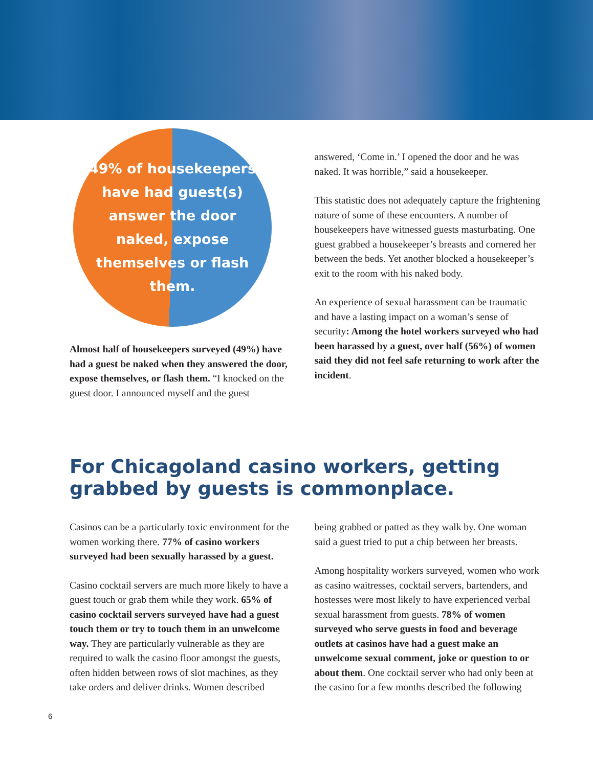49% of housekeepers have had guest(s) answer the door naked, expose themselves or flash them.
Almost half of housekeepers surveyed (49%) have had a guest be naked when they answered the door, expose themselves, or flash them. “I knocked on the guest door. I announced myself and the guest
answered, ‘Come in.’ I opened the door and he was naked. It was horrible,” said a housekeeper.
This statistic does not adequately capture the frightening nature of some of these encounters. A number of housekeepers have witnessed guests masturbating. One guest grabbed a housekeeper’s breasts and cornered her between the beds. Yet another blocked a housekeeper’s exit to the room with his naked body.
An experience of sexual harassment can be traumatic and have a lasting impact on a woman’s sense of security: Among the hotel workers surveyed who had been harassed by a guest, over half (56%) of women said they did not feel safe returning to work after the incident.
For Chicagoland casino workers, getting grabbed by guests is commonplace.
Casinos can be a particularly toxic environment for the women working there. 77% of casino workers surveyed had been sexually harassed by a guest.
Casino cocktail servers are much more likely to have a guest touch or grab them while they work. 65% of casino cocktail servers surveyed have had a guest touch them or try to touch them in an unwelcome way. They are particularly vulnerable as they are required to walk the casino floor amongst the guests, often hidden between rows of slot machines, as they take orders and deliver drinks. Women described
being grabbed or patted as they walk by. One woman said a guest tried to put a chip between her breasts.
Among hospitality workers surveyed, women who work as casino waitresses, cocktail servers, bartenders, and hostesses were most likely to have experienced verbal sexual harassment from guests. 78% of women surveyed who serve guests in food and beverage outlets at casinos have had a guest make an unwelcome sexual comment, joke or question to or about them. One cocktail server who had only been at the casino for a few months described the following
6